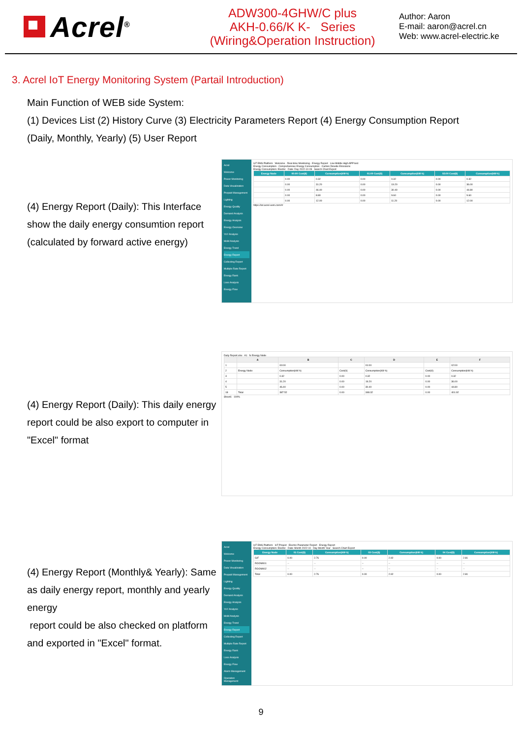Acrel<sup>®</sup>
ADW300-4GHW/C plus
AKH-0.66/K K- Series
(Wiring&Operation Instruction)
Author: Aaron
E-mail: aaron@acrel.cn
Web: www.acrel-electric.ke
3. Acrel IoT Energy Monitoring System (Partail Introduction)
Main Function of WEB side System:
(1) Devices List (2) History Curve (3) Electricity Parameters Report (4) Energy Consumption Report
(Daily, Monthly, Yearly) (5) User Report
(4) Energy Report (Daily): This Interface show the daily energy consumtion report (calculated by forward active energy)
Acrel
Welcome
Power Monitoring
Data Visualization
Prepaid Management
Lighting
Energy Quality
Demand Analysis
Energy Analysis
Energy Overview
YoY Analysis
MoM Analysis
Energy Trend
Energy Report
Collecting Report
Multiple Rate Report
Energy Rank
Loss Analysis
Energy Flow
IoT EMS Platform Welcome · Real-time Monitoring · Energy Report Low Middle High APP test
Energy Consumption · Comprehensive Energy Consumption · Carbon Dioxide Emissions
Energy Consumption: Electric Date: Day 2022-10-09 Search Chart Export
| Energy Node | 00:00 Cost(¥) | Consumption(kW·h) | 01:00 Cost(¥) | Consumption(kW·h) | 02:00 Cost(¥) | Consumption(kW·h) |
| --- | --- | --- | --- | --- | --- | --- |
| | 0.00 | 0.32 | 0.00 | 0.32 | 0.00 | 0.32 |
| | 0.00 | 31.20 | 0.00 | 19.20 | 0.00 | 36.00 |
| | 0.00 | 46.40 | 0.00 | 30.40 | 0.00 | 44.80 |
| | 0.00 | 8.80 | 0.00 | 9.60 | 0.00 | 9.60 |
| | 0.00 | 12.00 | 0.00 | 11.20 | 0.00 | 12.00 |
https://iot.acrel-eem.com/#/
(4) Energy Report (Daily): This daily energy report could be also export to computer in "Excel" format
Daily Report.xlsx A1 fx Energy Node
| | A | B | C | D | E | F |
| --- | --- | --- | --- | --- | --- | --- |
| 1 | | 00:00 | | 01:00 | | 02:00 |
| 2 | Energy Node | Consumption(kW·h) | Cost(¥) | Consumption(kW·h) | Cost(¥) | Consumption(kW·h) |
| 3 | | 0.32 | 0.00 | 0.32 | 0.00 | 0.32 |
| 4 | | 31.20 | 0.00 | 19.20 | 0.00 | 36.00 |
| 5 | | 46.40 | 0.00 | 30.40 | 0.00 | 44.80 |
| 18 | Total | 387.52 | 0.00 | 348.32 | 0.00 | 401.92 |
Sheet1 100%
(4) Energy Report (Monthly& Yearly): Same as daily energy report, monthly and yearly energy
report could be also checked on platform and exported in "Excel" format.
Acrel
Welcome
Power Monitoring
Data Visualization
Prepaid Management
Lighting
Energy Quality
Demand Analysis
Energy Analysis
YoY Analysis
MoM Analysis
Energy Trend
Energy Report
Collecting Report
Multiple Rate Report
Energy Rank
Loss Analysis
Energy Flow
Alarm Management
Operation Management
IoT EMS Platform IoT Project Electric Parameter Report · Energy Report
Energy Consumption: Electric Date: Month 2022-10 Day Month Year Search Chart Export
| Energy Node | 01 Cost($) | Consumption(kW·h) | 03 Cost($) | Consumption(kW·h) | 04 Cost($) | Consumption(kW·h) |
| --- | --- | --- | --- | --- | --- | --- |
| G/F | 0.00 | 2.76 | 0.00 | 2.92 | 0.00 | 2.81 |
| ROOM001 | -- | -- | -- | -- | -- | -- |
| ROOM002 | -- | -- | -- | -- | -- | -- |
| Total | 0.00 | 2.76 | 0.00 | 2.92 | 0.00 | 2.81 |
9